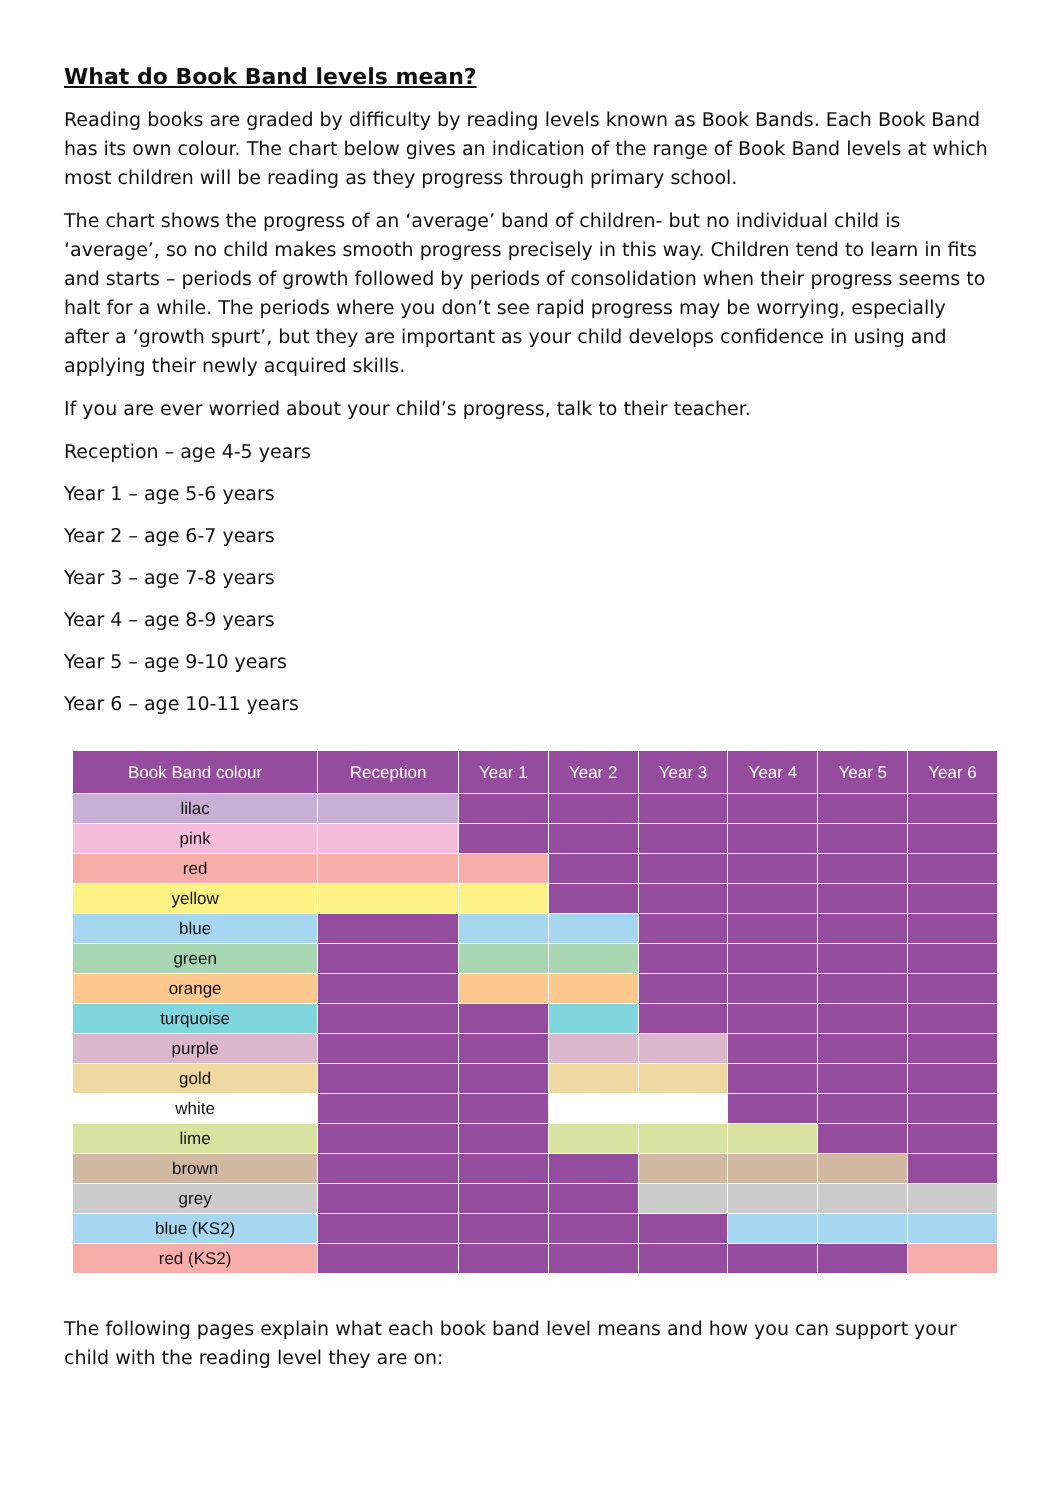What do Book Band levels mean?
Reading books are graded by difficulty by reading levels known as Book Bands. Each Book Band has its own colour. The chart below gives an indication of the range of Book Band levels at which most children will be reading as they progress through primary school.
The chart shows the progress of an ‘average’ band of children- but no individual child is ‘average’, so no child makes smooth progress precisely in this way. Children tend to learn in fits and starts – periods of growth followed by periods of consolidation when their progress seems to halt for a while. The periods where you don’t see rapid progress may be worrying, especially after a ‘growth spurt’, but they are important as your child develops confidence in using and applying their newly acquired skills.
If you are ever worried about your child’s progress, talk to their teacher.
Reception – age 4-5 years
Year 1 – age 5-6 years
Year 2 – age 6-7 years
Year 3 – age 7-8 years
Year 4 – age 8-9 years
Year 5 – age 9-10 years
Year 6 – age 10-11 years
| Book Band colour | Reception | Year 1 | Year 2 | Year 3 | Year 4 | Year 5 | Year 6 |
| --- | --- | --- | --- | --- | --- | --- | --- |
| lilac | | | | | | | |
| pink | | | | | | | |
| red | | | | | | | |
| yellow | | | | | | | |
| blue | | | | | | | |
| green | | | | | | | |
| orange | | | | | | | |
| turquoise | | | | | | | |
| purple | | | | | | | |
| gold | | | | | | | |
| white | | | | | | | |
| lime | | | | | | | |
| brown | | | | | | | |
| grey | | | | | | | |
| blue (KS2) | | | | | | | |
| red (KS2) | | | | | | | |
The following pages explain what each book band level means and how you can support your child with the reading level they are on: